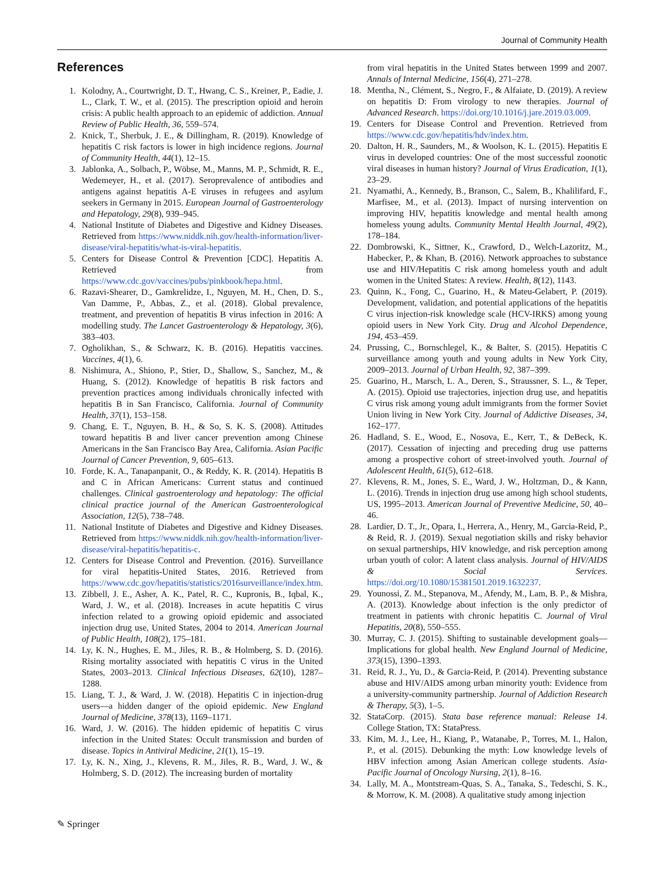Journal of Community Health
References
1. Kolodny, A., Courtwright, D. T., Hwang, C. S., Kreiner, P., Eadie, J. L., Clark, T. W., et al. (2015). The prescription opioid and heroin crisis: A public health approach to an epidemic of addiction. Annual Review of Public Health, 36, 559–574.
2. Knick, T., Sherbuk, J. E., & Dillingham, R. (2019). Knowledge of hepatitis C risk factors is lower in high incidence regions. Journal of Community Health, 44(1), 12–15.
3. Jablonka, A., Solbach, P., Wöbse, M., Manns, M. P., Schmidt, R. E., Wedemeyer, H., et al. (2017). Seroprevalence of antibodies and antigens against hepatitis A-E viruses in refugees and asylum seekers in Germany in 2015. European Journal of Gastroenterology and Hepatology, 29(8), 939–945.
4. National Institute of Diabetes and Digestive and Kidney Diseases. Retrieved from https://www.niddk.nih.gov/health-information/liver-disease/viral-hepatitis/what-is-viral-hepatitis.
5. Centers for Disease Control & Prevention [CDC]. Hepatitis A. Retrieved from https://www.cdc.gov/vaccines/pubs/pinkbook/hepa.html.
6. Razavi-Shearer, D., Gamkrelidze, I., Nguyen, M. H., Chen, D. S., Van Damme, P., Abbas, Z., et al. (2018). Global prevalence, treatment, and prevention of hepatitis B virus infection in 2016: A modelling study. The Lancet Gastroenterology & Hepatology, 3(6), 383–403.
7. Ogholikhan, S., & Schwarz, K. B. (2016). Hepatitis vaccines. Vaccines, 4(1), 6.
8. Nishimura, A., Shiono, P., Stier, D., Shallow, S., Sanchez, M., & Huang, S. (2012). Knowledge of hepatitis B risk factors and prevention practices among individuals chronically infected with hepatitis B in San Francisco, California. Journal of Community Health, 37(1), 153–158.
9. Chang, E. T., Nguyen, B. H., & So, S. K. S. (2008). Attitudes toward hepatitis B and liver cancer prevention among Chinese Americans in the San Francisco Bay Area, California. Asian Pacific Journal of Cancer Prevention, 9, 605–613.
10. Forde, K. A., Tanapanpanit, O., & Reddy, K. R. (2014). Hepatitis B and C in African Americans: Current status and continued challenges. Clinical gastroenterology and hepatology: The official clinical practice journal of the American Gastroenterological Association, 12(5), 738–748.
11. National Institute of Diabetes and Digestive and Kidney Diseases. Retrieved from https://www.niddk.nih.gov/health-information/liver-disease/viral-hepatitis/hepatitis-c.
12. Centers for Disease Control and Prevention. (2016). Surveillance for viral hepatitis-United States, 2016. Retrieved from https://www.cdc.gov/hepatitis/statistics/2016surveillance/index.htm.
13. Zibbell, J. E., Asher, A. K., Patel, R. C., Kupronis, B., Iqbal, K., Ward, J. W., et al. (2018). Increases in acute hepatitis C virus infection related to a growing opioid epidemic and associated injection drug use, United States, 2004 to 2014. American Journal of Public Health, 108(2), 175–181.
14. Ly, K. N., Hughes, E. M., Jiles, R. B., & Holmberg, S. D. (2016). Rising mortality associated with hepatitis C virus in the United States, 2003–2013. Clinical Infectious Diseases, 62(10), 1287–1288.
15. Liang, T. J., & Ward, J. W. (2018). Hepatitis C in injection-drug users—a hidden danger of the opioid epidemic. New England Journal of Medicine, 378(13), 1169–1171.
16. Ward, J. W. (2016). The hidden epidemic of hepatitis C virus infection in the United States: Occult transmission and burden of disease. Topics in Antiviral Medicine, 21(1), 15–19.
17. Ly, K. N., Xing, J., Klevens, R. M., Jiles, R. B., Ward, J. W., & Holmberg, S. D. (2012). The increasing burden of mortality
from viral hepatitis in the United States between 1999 and 2007. Annals of Internal Medicine, 156(4), 271–278.
18. Mentha, N., Clément, S., Negro, F., & Alfaiate, D. (2019). A review on hepatitis D: From virology to new therapies. Journal of Advanced Research. https://doi.org/10.1016/j.jare.2019.03.009.
19. Centers for Disease Control and Prevention. Retrieved from https://www.cdc.gov/hepatitis/hdv/index.htm.
20. Dalton, H. R., Saunders, M., & Woolson, K. L. (2015). Hepatitis E virus in developed countries: One of the most successful zoonotic viral diseases in human history? Journal of Virus Eradication, 1(1), 23–29.
21. Nyamathi, A., Kennedy, B., Branson, C., Salem, B., Khalilifard, F., Marfisee, M., et al. (2013). Impact of nursing intervention on improving HIV, hepatitis knowledge and mental health among homeless young adults. Community Mental Health Journal, 49(2), 178–184.
22. Dombrowski, K., Sittner, K., Crawford, D., Welch-Lazoritz, M., Habecker, P., & Khan, B. (2016). Network approaches to substance use and HIV/Hepatitis C risk among homeless youth and adult women in the United States: A review. Health, 8(12), 1143.
23. Quinn, K., Fong, C., Guarino, H., & Mateu-Gelabert, P. (2019). Development, validation, and potential applications of the hepatitis C virus injection-risk knowledge scale (HCV-IRKS) among young opioid users in New York City. Drug and Alcohol Dependence, 194, 453–459.
24. Prussing, C., Bornschlegel, K., & Balter, S. (2015). Hepatitis C surveillance among youth and young adults in New York City, 2009–2013. Journal of Urban Health, 92, 387–399.
25. Guarino, H., Marsch, L. A., Deren, S., Straussner, S. L., & Teper, A. (2015). Opioid use trajectories, injection drug use, and hepatitis C virus risk among young adult immigrants from the former Soviet Union living in New York City. Journal of Addictive Diseases, 34, 162–177.
26. Hadland, S. E., Wood, E., Nosova, E., Kerr, T., & DeBeck, K. (2017). Cessation of injecting and preceding drug use patterns among a prospective cohort of street-involved youth. Journal of Adolescent Health, 61(5), 612–618.
27. Klevens, R. M., Jones, S. E., Ward, J. W., Holtzman, D., & Kann, L. (2016). Trends in injection drug use among high school students, US, 1995–2013. American Journal of Preventive Medicine, 50, 40–46.
28. Lardier, D. T., Jr., Opara, I., Herrera, A., Henry, M., Garcia-Reid, P., & Reid, R. J. (2019). Sexual negotiation skills and risky behavior on sexual partnerships, HIV knowledge, and risk perception among urban youth of color: A latent class analysis. Journal of HIV/AIDS & Social Services. https://doi.org/10.1080/15381501.2019.1632237.
29. Younossi, Z. M., Stepanova, M., Afendy, M., Lam, B. P., & Mishra, A. (2013). Knowledge about infection is the only predictor of treatment in patients with chronic hepatitis C. Journal of Viral Hepatitis, 20(8), 550–555.
30. Murray, C. J. (2015). Shifting to sustainable development goals—Implications for global health. New England Journal of Medicine, 373(15), 1390–1393.
31. Reid, R. J., Yu, D., & Garcia-Reid, P. (2014). Preventing substance abuse and HIV/AIDS among urban minority youth: Evidence from a university-community partnership. Journal of Addiction Research & Therapy, 5(3), 1–5.
32. StataCorp. (2015). Stata base reference manual: Release 14. College Station, TX: StataPress.
33. Kim, M. J., Lee, H., Kiang, P., Watanabe, P., Torres, M. I., Halon, P., et al. (2015). Debunking the myth: Low knowledge levels of HBV infection among Asian American college students. Asia-Pacific Journal of Oncology Nursing, 2(1), 8–16.
34. Lally, M. A., Montstream-Quas, S. A., Tanaka, S., Tedeschi, S. K., & Morrow, K. M. (2008). A qualitative study among injection
✎ Springer